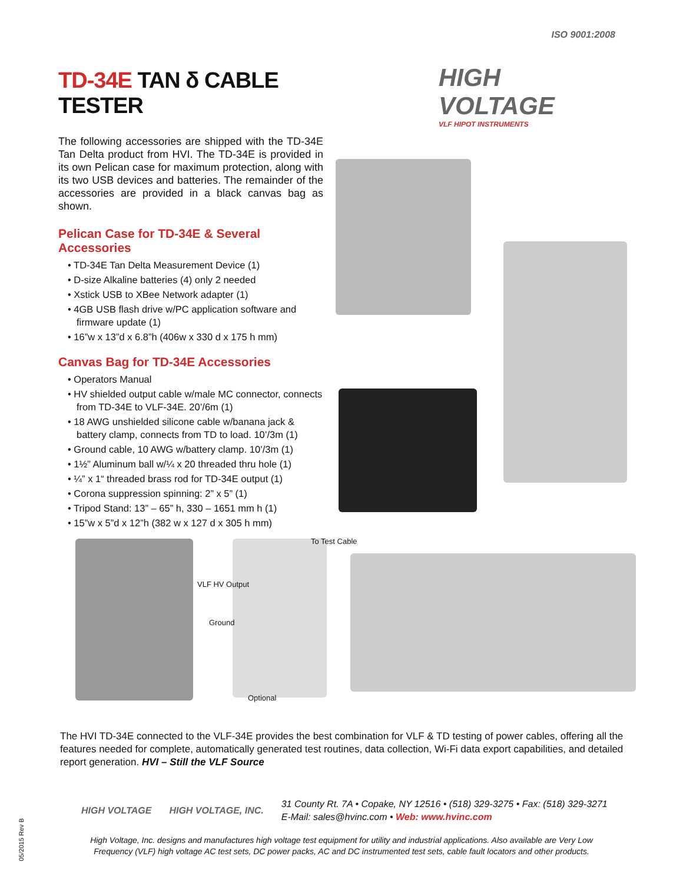ISO 9001:2008
HIGH VOLTAGE
VLF HIPOT INSTRUMENTS
TD-34E TAN δ CABLE TESTER
The following accessories are shipped with the TD-34E Tan Delta product from HVI. The TD-34E is provided in its own Pelican case for maximum protection, along with its two USB devices and batteries. The remainder of the accessories are provided in a black canvas bag as shown.
Pelican Case for TD-34E & Several Accessories
• TD-34E Tan Delta Measurement Device (1)
• D-size Alkaline batteries (4) only 2 needed
• Xstick USB to XBee Network adapter (1)
• 4GB USB flash drive w/PC application software and firmware update (1)
• 16”w x 13”d x 6.8”h (406w x 330 d x 175 h mm)
Canvas Bag for TD-34E Accessories
• Operators Manual
• HV shielded output cable w/male MC connector, connects from TD-34E to VLF-34E. 20’/6m (1)
• 18 AWG unshielded silicone cable w/banana jack & battery clamp, connects from TD to load. 10’/3m (1)
• Ground cable, 10 AWG w/battery clamp. 10’/3m (1)
• 1½” Aluminum ball w/¼ x 20 threaded thru hole (1)
• ¼” x 1“ threaded brass rod for TD-34E output (1)
• Corona suppression spinning: 2” x 5” (1)
• Tripod Stand: 13” – 65” h, 330 – 1651 mm h (1)
• 15”w x 5”d x 12”h (382 w x 127 d x 305 h mm)
To Test Cable
VLF HV Output
Ground
Optional
The HVI TD-34E connected to the VLF-34E provides the best combination for VLF & TD testing of power cables, offering all the features needed for complete, automatically generated test routines, data collection, Wi-Fi data export capabilities, and detailed report generation. HVI – Still the VLF Source
HIGH VOLTAGE HIGH VOLTAGE, INC.
31 County Rt. 7A • Copake, NY 12516 • (518) 329-3275 • Fax: (518) 329-3271
E-Mail: sales@hvinc.com • Web: www.hvinc.com
High Voltage, Inc. designs and manufactures high voltage test equipment for utility and industrial applications. Also available are Very Low Frequency (VLF) high voltage AC test sets, DC power packs, AC and DC instrumented test sets, cable fault locators and other products.
05/2015 Rev B